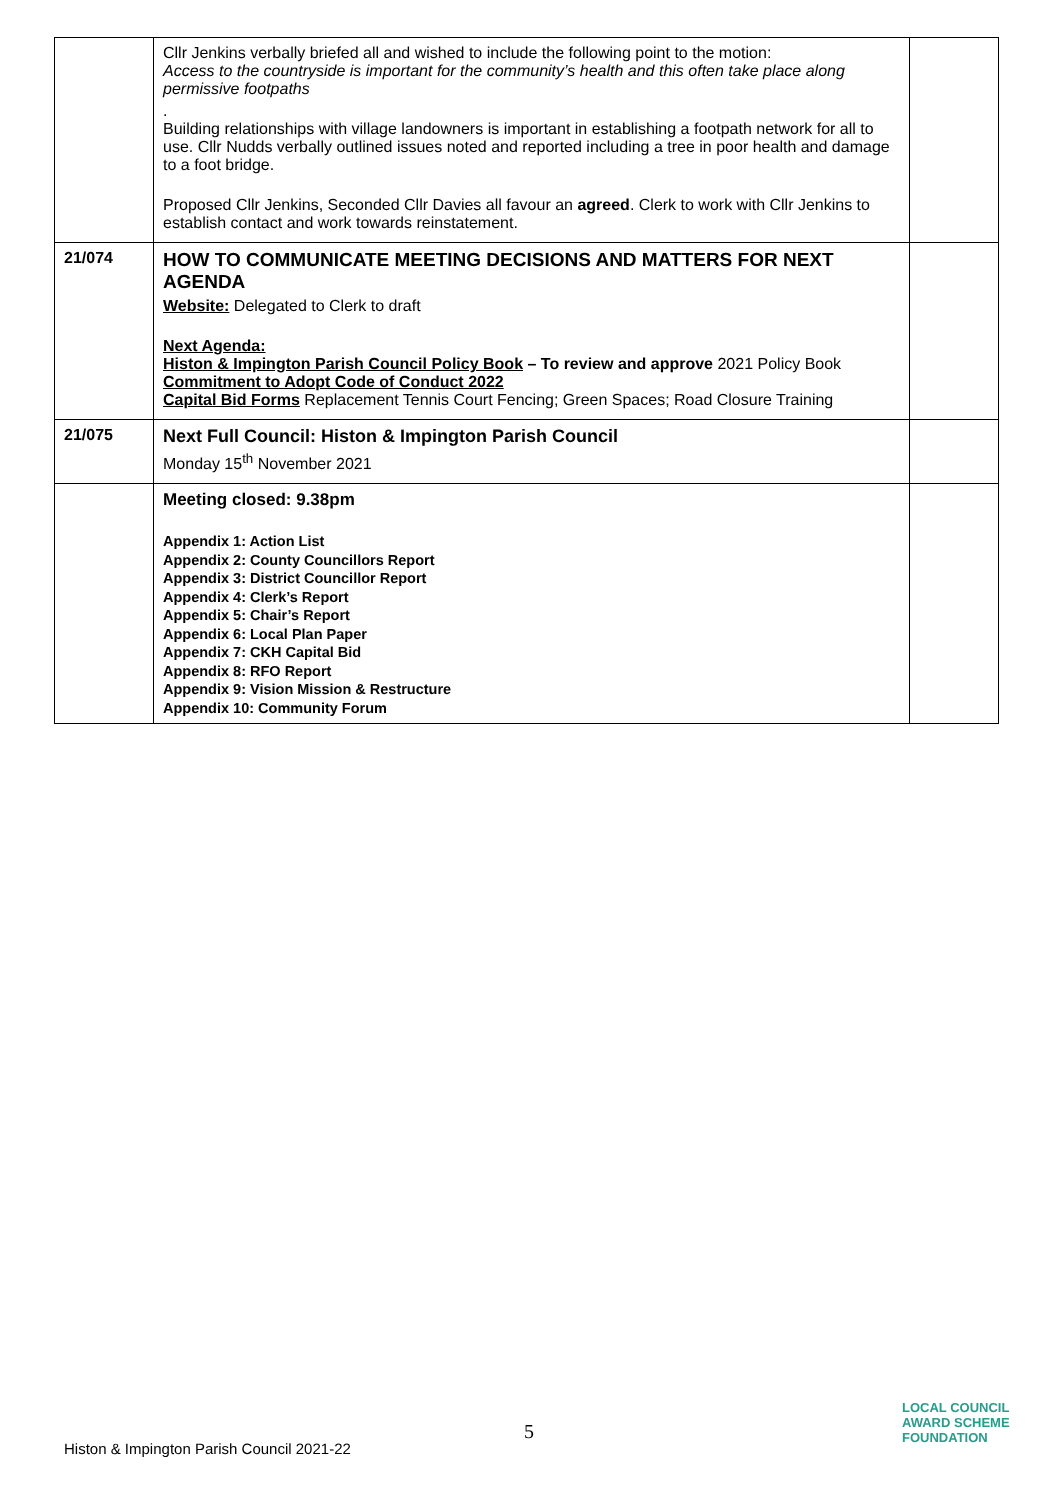| | Cllr Jenkins verbally briefed all and wished to include the following point to the motion: Access to the countryside is important for the community’s health and this often take place along permissive footpaths . Building relationships with village landowners is important in establishing a footpath network for all to use. Cllr Nudds verbally outlined issues noted and reported including a tree in poor health and damage to a foot bridge. Proposed Cllr Jenkins, Seconded Cllr Davies all favour an agreed . Clerk to work with Cllr Jenkins to establish contact and work towards reinstatement. | |
| 21/074 | HOW TO COMMUNICATE MEETING DECISIONS AND MATTERS FOR NEXT AGENDA Website: Delegated to Clerk to draft Next Agenda: Histon & Impington Parish Council Policy Book – To review and approve 2021 Policy Book Commitment to Adopt Code of Conduct 2022 Capital Bid Forms Replacement Tennis Court Fencing; Green Spaces; Road Closure Training | |
| 21/075 | Next Full Council: Histon & Impington Parish Council Monday 15<sup>th</sup> November 2021 | |
| | Meeting closed: 9.38pm Appendix 1: Action List Appendix 2: County Councillors Report Appendix 3: District Councillor Report Appendix 4: Clerk’s Report Appendix 5: Chair’s Report Appendix 6: Local Plan Paper Appendix 7: CKH Capital Bid Appendix 8: RFO Report Appendix 9: Vision Mission & Restructure Appendix 10: Community Forum | |
5
Histon & Impington Parish Council 2021-22
LOCAL COUNCIL
AWARD SCHEME
FOUNDATION